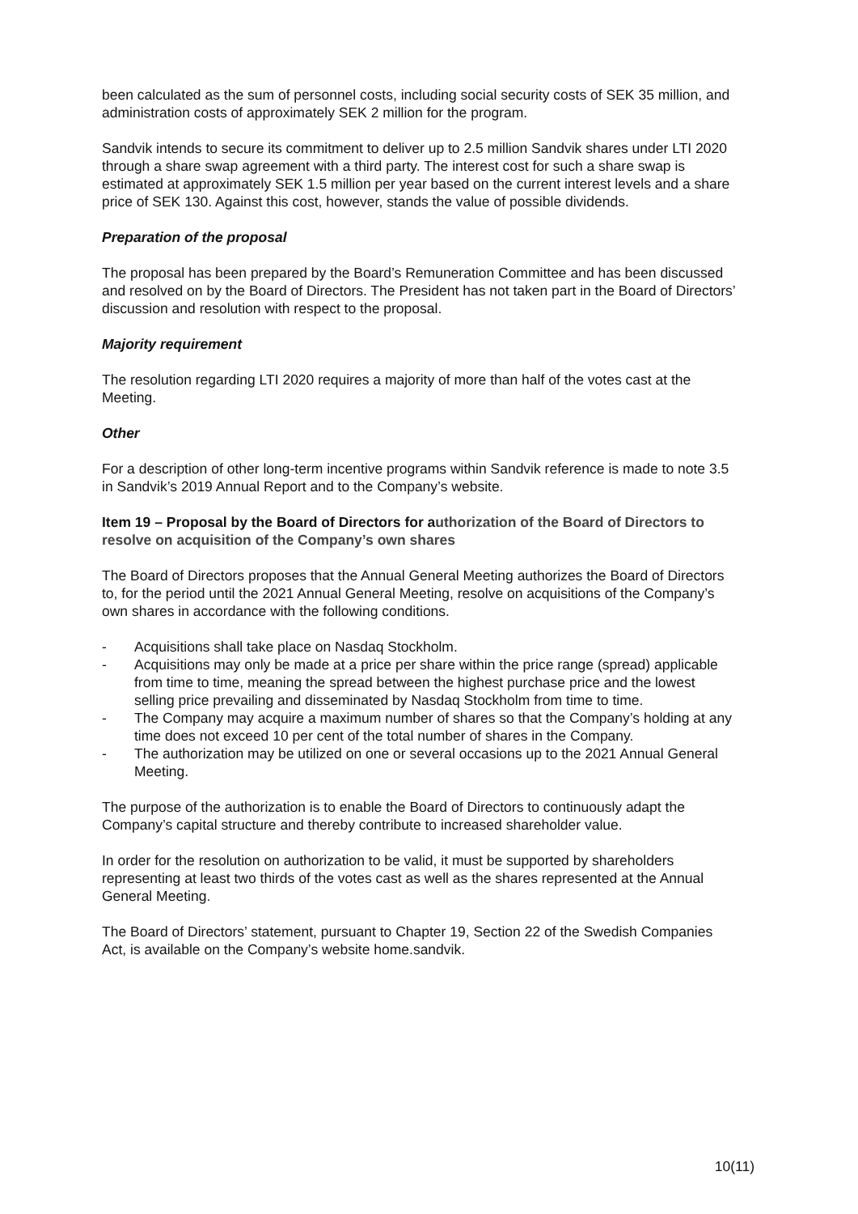been calculated as the sum of personnel costs, including social security costs of SEK 35 million, and administration costs of approximately SEK 2 million for the program.
Sandvik intends to secure its commitment to deliver up to 2.5 million Sandvik shares under LTI 2020 through a share swap agreement with a third party. The interest cost for such a share swap is estimated at approximately SEK 1.5 million per year based on the current interest levels and a share price of SEK 130. Against this cost, however, stands the value of possible dividends.
Preparation of the proposal
The proposal has been prepared by the Board’s Remuneration Committee and has been discussed and resolved on by the Board of Directors. The President has not taken part in the Board of Directors’ discussion and resolution with respect to the proposal.
Majority requirement
The resolution regarding LTI 2020 requires a majority of more than half of the votes cast at the Meeting.
Other
For a description of other long-term incentive programs within Sandvik reference is made to note 3.5 in Sandvik’s 2019 Annual Report and to the Company’s website.
Item 19 – Proposal by the Board of Directors for authorization of the Board of Directors to resolve on acquisition of the Company’s own shares
The Board of Directors proposes that the Annual General Meeting authorizes the Board of Directors to, for the period until the 2021 Annual General Meeting, resolve on acquisitions of the Company’s own shares in accordance with the following conditions.
- Acquisitions shall take place on Nasdaq Stockholm.
- Acquisitions may only be made at a price per share within the price range (spread) applicable from time to time, meaning the spread between the highest purchase price and the lowest selling price prevailing and disseminated by Nasdaq Stockholm from time to time.
- The Company may acquire a maximum number of shares so that the Company’s holding at any time does not exceed 10 per cent of the total number of shares in the Company.
- The authorization may be utilized on one or several occasions up to the 2021 Annual General Meeting.
The purpose of the authorization is to enable the Board of Directors to continuously adapt the Company’s capital structure and thereby contribute to increased shareholder value.
In order for the resolution on authorization to be valid, it must be supported by shareholders representing at least two thirds of the votes cast as well as the shares represented at the Annual General Meeting.
The Board of Directors’ statement, pursuant to Chapter 19, Section 22 of the Swedish Companies Act, is available on the Company’s website home.sandvik.
10(11)